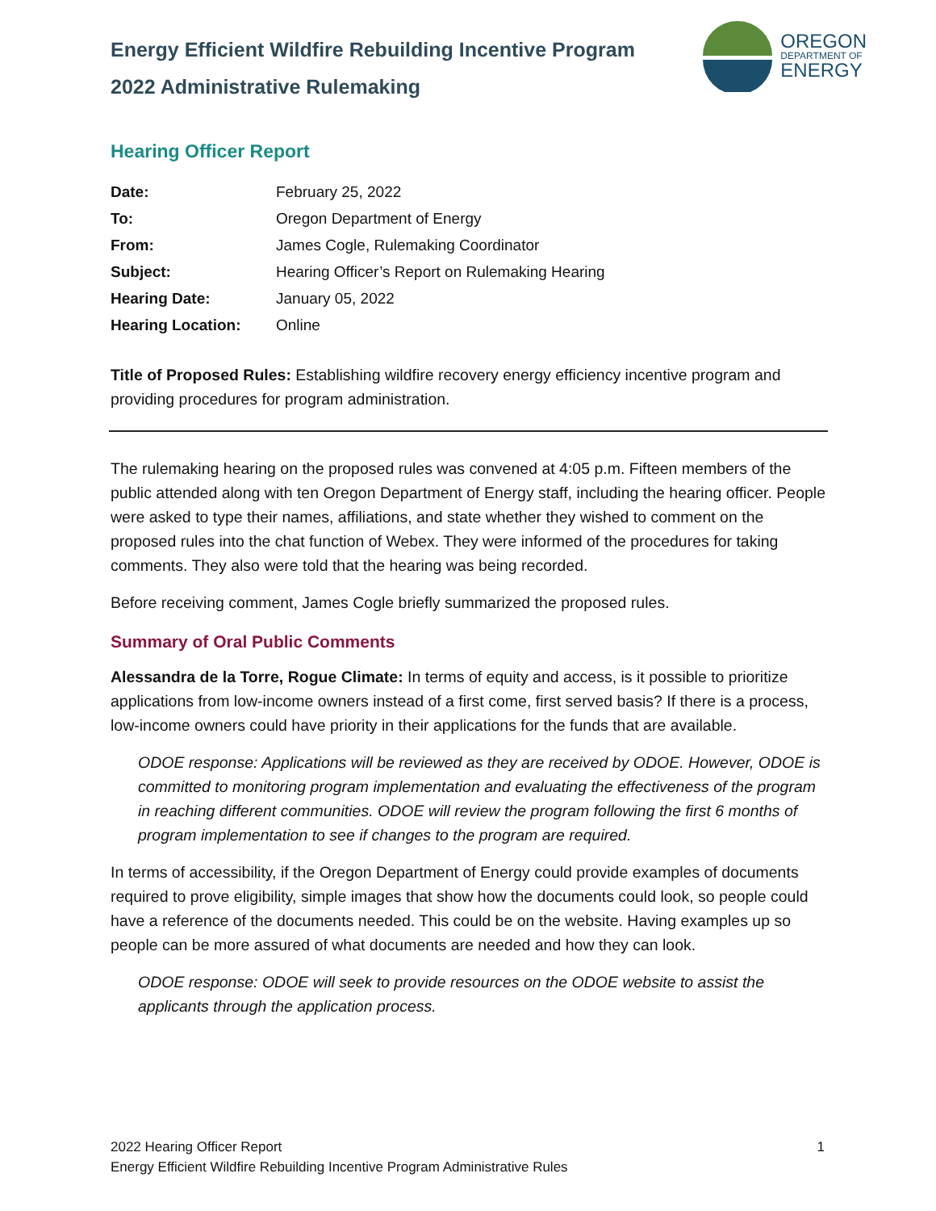Energy Efficient Wildfire Rebuilding Incentive Program
2022 Administrative Rulemaking
OREGON
DEPARTMENT OF
ENERGY
Hearing Officer Report
| Date: | February 25, 2022 |
| To: | Oregon Department of Energy |
| From: | James Cogle, Rulemaking Coordinator |
| Subject: | Hearing Officer’s Report on Rulemaking Hearing |
| Hearing Date: | January 05, 2022 |
| Hearing Location: | Online |
Title of Proposed Rules: Establishing wildfire recovery energy efficiency incentive program and providing procedures for program administration.
The rulemaking hearing on the proposed rules was convened at 4:05 p.m. Fifteen members of the public attended along with ten Oregon Department of Energy staff, including the hearing officer. People were asked to type their names, affiliations, and state whether they wished to comment on the proposed rules into the chat function of Webex. They were informed of the procedures for taking comments. They also were told that the hearing was being recorded.
Before receiving comment, James Cogle briefly summarized the proposed rules.
Summary of Oral Public Comments
Alessandra de la Torre, Rogue Climate: In terms of equity and access, is it possible to prioritize applications from low-income owners instead of a first come, first served basis? If there is a process, low-income owners could have priority in their applications for the funds that are available.
ODOE response: Applications will be reviewed as they are received by ODOE. However, ODOE is committed to monitoring program implementation and evaluating the effectiveness of the program in reaching different communities. ODOE will review the program following the first 6 months of program implementation to see if changes to the program are required.
In terms of accessibility, if the Oregon Department of Energy could provide examples of documents required to prove eligibility, simple images that show how the documents could look, so people could have a reference of the documents needed. This could be on the website. Having examples up so people can be more assured of what documents are needed and how they can look.
ODOE response: ODOE will seek to provide resources on the ODOE website to assist the applicants through the application process.
1 2022 Hearing Officer Report
Energy Efficient Wildfire Rebuilding Incentive Program Administrative Rules